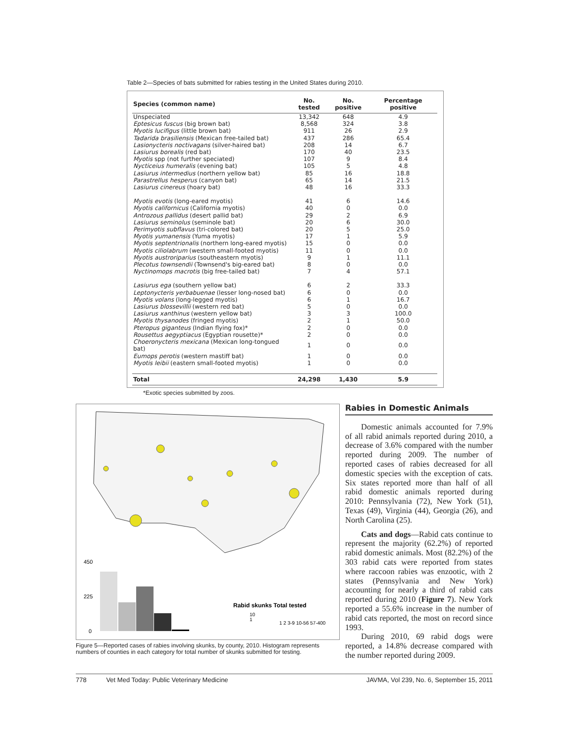Table 2—Species of bats submitted for rabies testing in the United States during 2010.
| Species (common name) | No. tested | No. positive | Percentage positive |
| --- | --- | --- | --- |
| Unspeciated | 13,342 | 648 | 4.9 |
| Eptesicus fuscus (big brown bat) | 8,568 | 324 | 3.8 |
| Myotis lucifigus (little brown bat) | 911 | 26 | 2.9 |
| Tadarida brasiliensis (Mexican free-tailed bat) | 437 | 286 | 65.4 |
| Lasionycteris noctivagans (silver-haired bat) | 208 | 14 | 6.7 |
| Lasiurus borealis (red bat) | 170 | 40 | 23.5 |
| Myotis spp (not further speciated) | 107 | 9 | 8.4 |
| Nycticeius humeralis (evening bat) | 105 | 5 | 4.8 |
| Lasiurus intermedius (northern yellow bat) | 85 | 16 | 18.8 |
| Parastrellus hesperus (canyon bat) | 65 | 14 | 21.5 |
| Lasiurus cinereus (hoary bat) | 48 | 16 | 33.3 |
| Myotis evotis (long-eared myotis) | 41 | 6 | 14.6 |
| Myotis californicus (California myotis) | 40 | 0 | 0.0 |
| Antrozous pallidus (desert pallid bat) | 29 | 2 | 6.9 |
| Lasiurus seminolus (seminole bat) | 20 | 6 | 30.0 |
| Perimyotis subflavus (tri-colored bat) | 20 | 5 | 25.0 |
| Myotis yumanensis (Yuma myotis) | 17 | 1 | 5.9 |
| Myotis septentrionalis (northern long-eared myotis) | 15 | 0 | 0.0 |
| Myotis ciliolabrum (western small-footed myotis) | 11 | 0 | 0.0 |
| Myotis austroriparius (southeastern myotis) | 9 | 1 | 11.1 |
| Plecotus townsendii (Townsend's big-eared bat) | 8 | 0 | 0.0 |
| Nyctinomops macrotis (big free-tailed bat) | 7 | 4 | 57.1 |
| Lasiurus ega (southern yellow bat) | 6 | 2 | 33.3 |
| Leptonycteris yerbabuenae (lesser long-nosed bat) | 6 | 0 | 0.0 |
| Myotis volans (long-legged myotis) | 6 | 1 | 16.7 |
| Lasiurus blossevillii (western red bat) | 5 | 0 | 0.0 |
| Lasiurus xanthinus (western yellow bat) | 3 | 3 | 100.0 |
| Myotis thysanodes (fringed myotis) | 2 | 1 | 50.0 |
| Pteropus giganteus (Indian flying fox)* | 2 | 0 | 0.0 |
| Rousettus aegyptiacus (Egyptian rousette)* | 2 | 0 | 0.0 |
| Choeronycteris mexicana (Mexican long-tongued bat) | 1 | 0 | 0.0 |
| Eumops perotis (western mastiff bat) | 1 | 0 | 0.0 |
| Myotis leibii (eastern small-footed myotis) | 1 | 0 | 0.0 |
| Total | 24,298 | 1,430 | 5.9 |
*Exotic species submitted by zoos.
450
225
0
Rabid skunks Total tested
10
1
1 2 3-9 10-56 57-400
Figure 5—Reported cases of rabies involving skunks, by county, 2010. Histogram represents numbers of counties in each category for total number of skunks submitted for testing.
Rabies in Domestic Animals
Domestic animals accounted for 7.9% of all rabid animals reported during 2010, a decrease of 3.6% compared with the number reported during 2009. The number of reported cases of rabies decreased for all domestic species with the exception of cats. Six states reported more than half of all rabid domestic animals reported during 2010: Pennsylvania (72), New York (51), Texas (49), Virginia (44), Georgia (26), and North Carolina (25).
Cats and dogs—Rabid cats continue to represent the majority (62.2%) of reported rabid domestic animals. Most (82.2%) of the 303 rabid cats were reported from states where raccoon rabies was enzootic, with 2 states (Pennsylvania and New York) accounting for nearly a third of rabid cats reported during 2010 (Figure 7). New York reported a 55.6% increase in the number of rabid cats reported, the most on record since 1993.
During 2010, 69 rabid dogs were reported, a 14.8% decrease compared with the number reported during 2009.
778 Vet Med Today: Public Veterinary Medicine JAVMA, Vol 239, No. 6, September 15, 2011